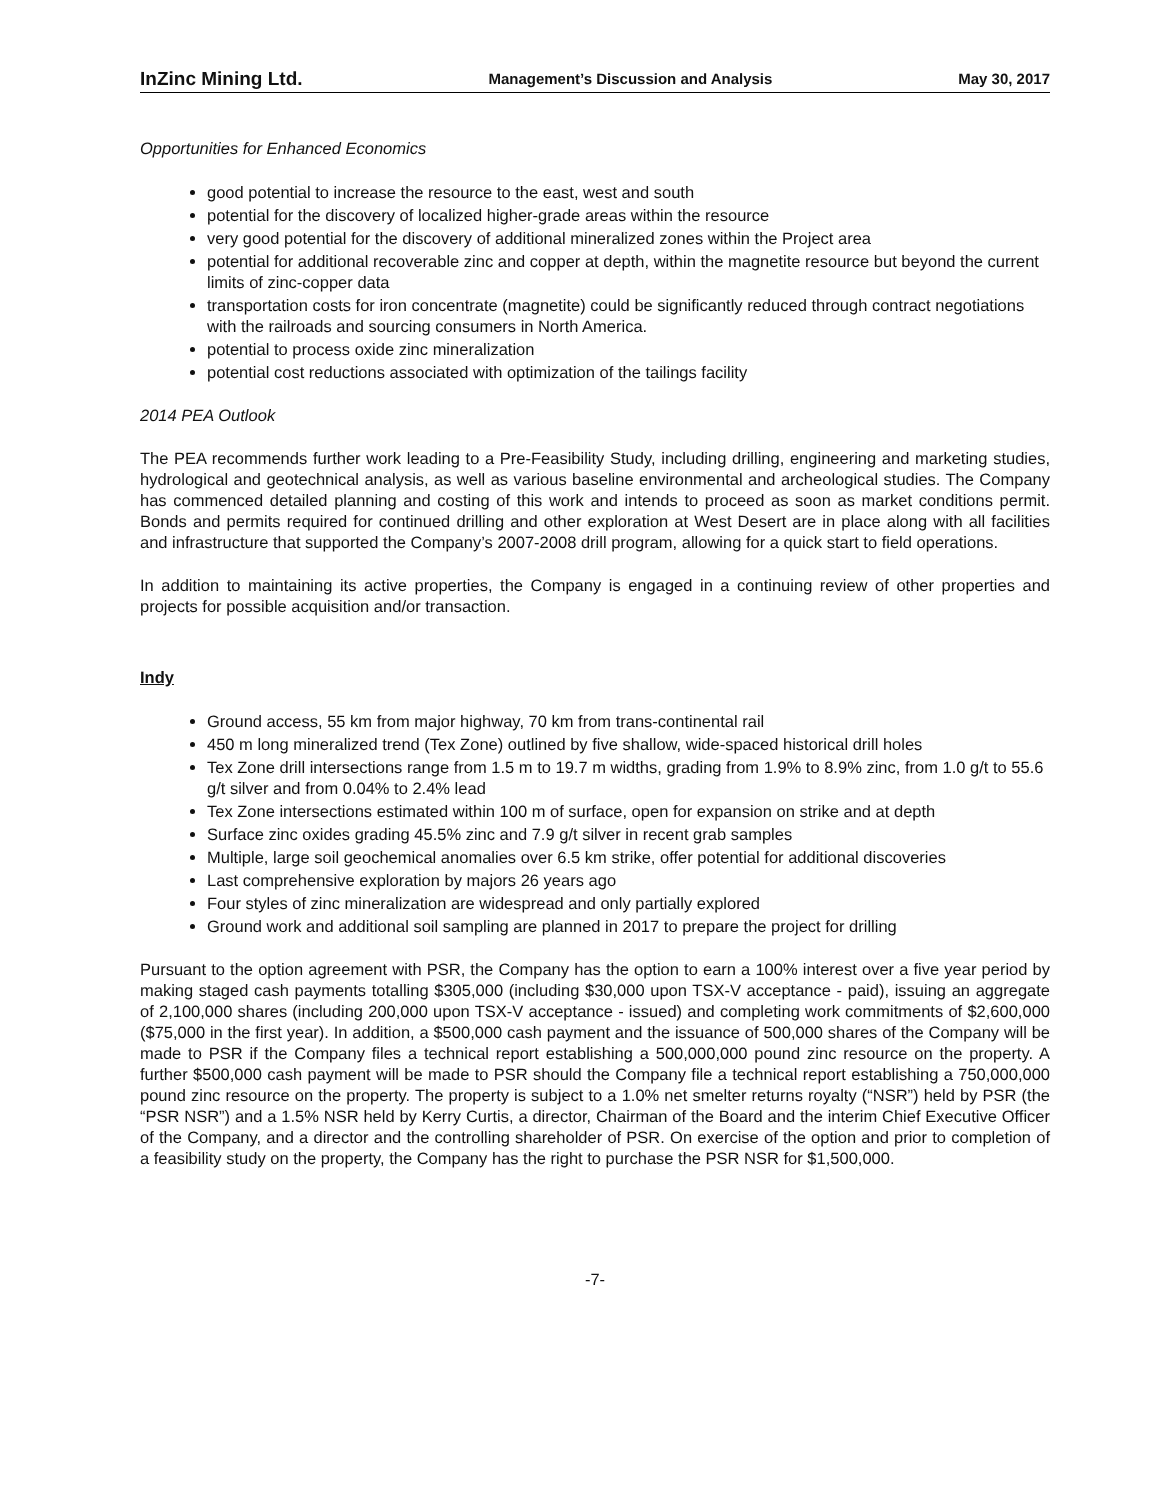InZinc Mining Ltd. Management’s Discussion and Analysis May 30, 2017
Opportunities for Enhanced Economics
good potential to increase the resource to the east, west and south
potential for the discovery of localized higher-grade areas within the resource
very good potential for the discovery of additional mineralized zones within the Project area
potential for additional recoverable zinc and copper at depth, within the magnetite resource but beyond the current limits of zinc-copper data
transportation costs for iron concentrate (magnetite) could be significantly reduced through contract negotiations with the railroads and sourcing consumers in North America.
potential to process oxide zinc mineralization
potential cost reductions associated with optimization of the tailings facility
2014 PEA Outlook
The PEA recommends further work leading to a Pre-Feasibility Study, including drilling, engineering and marketing studies, hydrological and geotechnical analysis, as well as various baseline environmental and archeological studies. The Company has commenced detailed planning and costing of this work and intends to proceed as soon as market conditions permit. Bonds and permits required for continued drilling and other exploration at West Desert are in place along with all facilities and infrastructure that supported the Company’s 2007-2008 drill program, allowing for a quick start to field operations.
In addition to maintaining its active properties, the Company is engaged in a continuing review of other properties and projects for possible acquisition and/or transaction.
Indy
Ground access, 55 km from major highway, 70 km from trans-continental rail
450 m long mineralized trend (Tex Zone) outlined by five shallow, wide-spaced historical drill holes
Tex Zone drill intersections range from 1.5 m to 19.7 m widths, grading from 1.9% to 8.9% zinc, from 1.0 g/t to 55.6 g/t silver and from 0.04% to 2.4% lead
Tex Zone intersections estimated within 100 m of surface, open for expansion on strike and at depth
Surface zinc oxides grading 45.5% zinc and 7.9 g/t silver in recent grab samples
Multiple, large soil geochemical anomalies over 6.5 km strike, offer potential for additional discoveries
Last comprehensive exploration by majors 26 years ago
Four styles of zinc mineralization are widespread and only partially explored
Ground work and additional soil sampling are planned in 2017 to prepare the project for drilling
Pursuant to the option agreement with PSR, the Company has the option to earn a 100% interest over a five year period by making staged cash payments totalling $305,000 (including $30,000 upon TSX-V acceptance - paid), issuing an aggregate of 2,100,000 shares (including 200,000 upon TSX-V acceptance - issued) and completing work commitments of $2,600,000 ($75,000 in the first year). In addition, a $500,000 cash payment and the issuance of 500,000 shares of the Company will be made to PSR if the Company files a technical report establishing a 500,000,000 pound zinc resource on the property. A further $500,000 cash payment will be made to PSR should the Company file a technical report establishing a 750,000,000 pound zinc resource on the property. The property is subject to a 1.0% net smelter returns royalty (“NSR”) held by PSR (the “PSR NSR”) and a 1.5% NSR held by Kerry Curtis, a director, Chairman of the Board and the interim Chief Executive Officer of the Company, and a director and the controlling shareholder of PSR. On exercise of the option and prior to completion of a feasibility study on the property, the Company has the right to purchase the PSR NSR for $1,500,000.
-7-